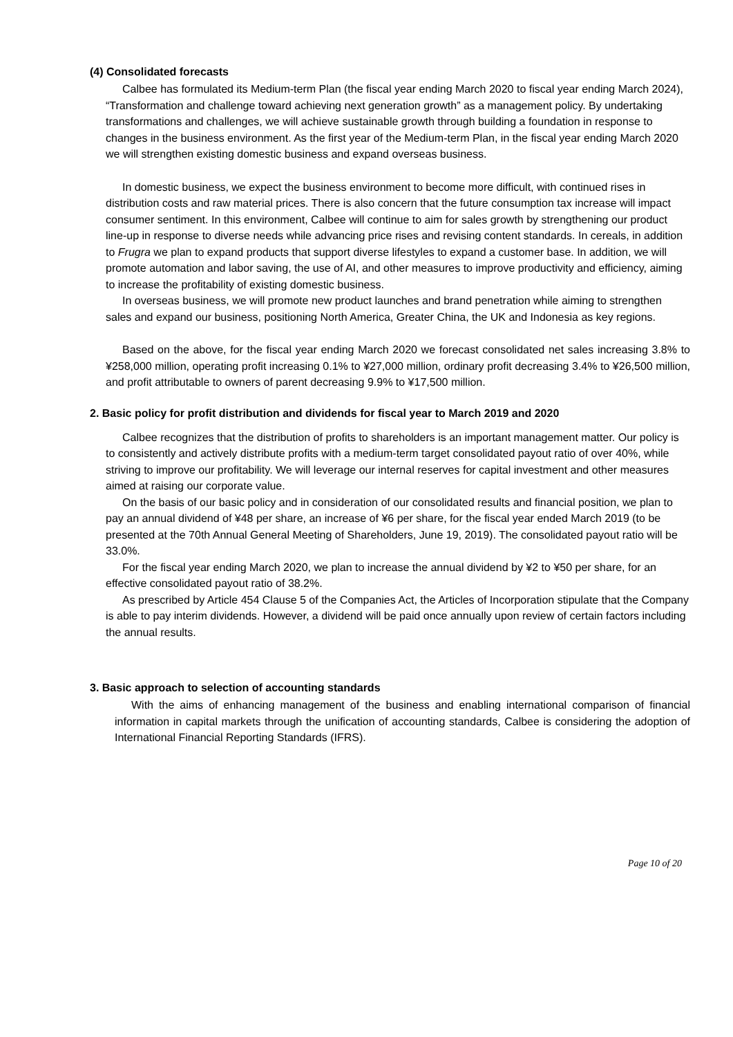(4) Consolidated forecasts
Calbee has formulated its Medium-term Plan (the fiscal year ending March 2020 to fiscal year ending March 2024), “Transformation and challenge toward achieving next generation growth” as a management policy. By undertaking transformations and challenges, we will achieve sustainable growth through building a foundation in response to changes in the business environment. As the first year of the Medium-term Plan, in the fiscal year ending March 2020 we will strengthen existing domestic business and expand overseas business.
In domestic business, we expect the business environment to become more difficult, with continued rises in distribution costs and raw material prices. There is also concern that the future consumption tax increase will impact consumer sentiment. In this environment, Calbee will continue to aim for sales growth by strengthening our product line-up in response to diverse needs while advancing price rises and revising content standards. In cereals, in addition to Frugra we plan to expand products that support diverse lifestyles to expand a customer base. In addition, we will promote automation and labor saving, the use of AI, and other measures to improve productivity and efficiency, aiming to increase the profitability of existing domestic business.
In overseas business, we will promote new product launches and brand penetration while aiming to strengthen sales and expand our business, positioning North America, Greater China, the UK and Indonesia as key regions.
Based on the above, for the fiscal year ending March 2020 we forecast consolidated net sales increasing 3.8% to ¥258,000 million, operating profit increasing 0.1% to ¥27,000 million, ordinary profit decreasing 3.4% to ¥26,500 million, and profit attributable to owners of parent decreasing 9.9% to ¥17,500 million.
2. Basic policy for profit distribution and dividends for fiscal year to March 2019 and 2020
Calbee recognizes that the distribution of profits to shareholders is an important management matter. Our policy is to consistently and actively distribute profits with a medium-term target consolidated payout ratio of over 40%, while striving to improve our profitability. We will leverage our internal reserves for capital investment and other measures aimed at raising our corporate value.
On the basis of our basic policy and in consideration of our consolidated results and financial position, we plan to pay an annual dividend of ¥48 per share, an increase of ¥6 per share, for the fiscal year ended March 2019 (to be presented at the 70th Annual General Meeting of Shareholders, June 19, 2019). The consolidated payout ratio will be 33.0%.
For the fiscal year ending March 2020, we plan to increase the annual dividend by ¥2 to ¥50 per share, for an effective consolidated payout ratio of 38.2%.
As prescribed by Article 454 Clause 5 of the Companies Act, the Articles of Incorporation stipulate that the Company is able to pay interim dividends. However, a dividend will be paid once annually upon review of certain factors including the annual results.
3. Basic approach to selection of accounting standards
With the aims of enhancing management of the business and enabling international comparison of financial information in capital markets through the unification of accounting standards, Calbee is considering the adoption of International Financial Reporting Standards (IFRS).
Page 10 of 20